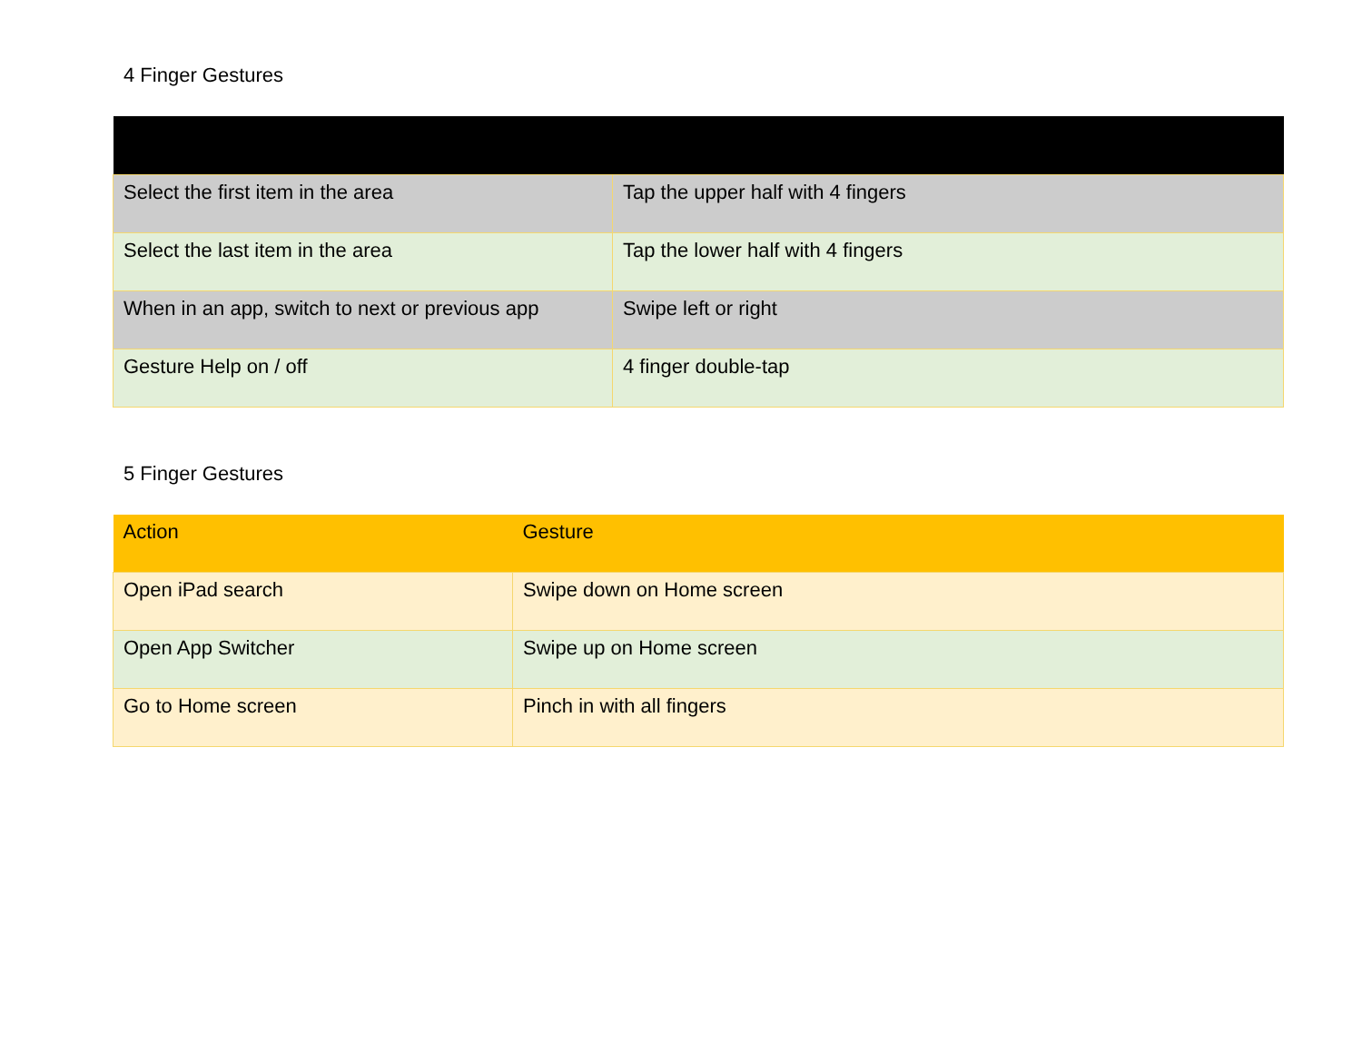4 Finger Gestures
| Select the first item in the area | Tap the upper half with 4 fingers |
| Select the last item in the area | Tap the lower half with 4 fingers |
| When in an app, switch to next or previous app | Swipe left or right |
| Gesture Help on / off | 4 finger double-tap |
5 Finger Gestures
| Action | Gesture |
| --- | --- |
| Open iPad search | Swipe down on Home screen |
| Open App Switcher | Swipe up on Home screen |
| Go to Home screen | Pinch in with all fingers |